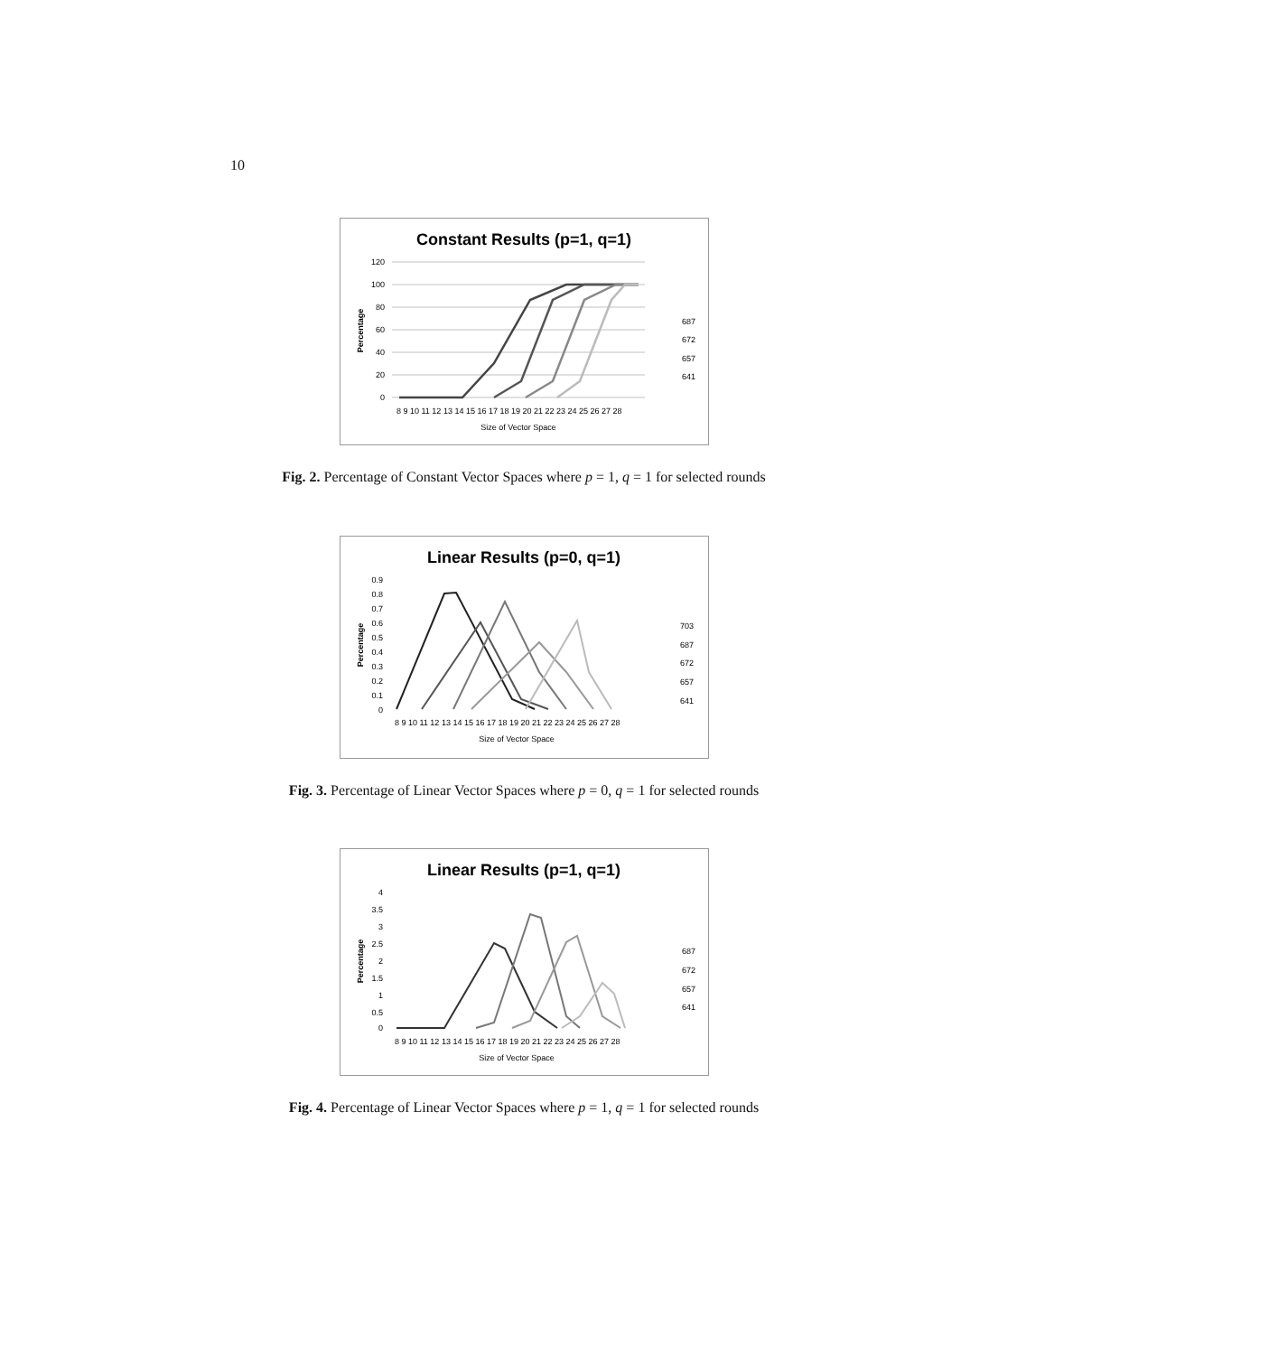10
Constant Results (p=1, q=1)
120
100
80
60
40
20
0
Percentage
8 9 10 11 12 13 14 15 16 17 18 19 20 21 22 23 24 25 26 27 28
Size of Vector Space
687
672
657
641
Fig. 2. Percentage of Constant Vector Spaces where p = 1, q = 1 for selected rounds
Linear Results (p=0, q=1)
0.9
0.8
0.7
0.6
0.5
0.4
0.3
0.2
0.1
0
Percentage
8 9 10 11 12 13 14 15 16 17 18 19 20 21 22 23 24 25 26 27 28
Size of Vector Space
703
687
672
657
641
Fig. 3. Percentage of Linear Vector Spaces where p = 0, q = 1 for selected rounds
Linear Results (p=1, q=1)
4
3.5
3
2.5
2
1.5
1
0.5
0
Percentage
8 9 10 11 12 13 14 15 16 17 18 19 20 21 22 23 24 25 26 27 28
Size of Vector Space
687
672
657
641
Fig. 4. Percentage of Linear Vector Spaces where p = 1, q = 1 for selected rounds